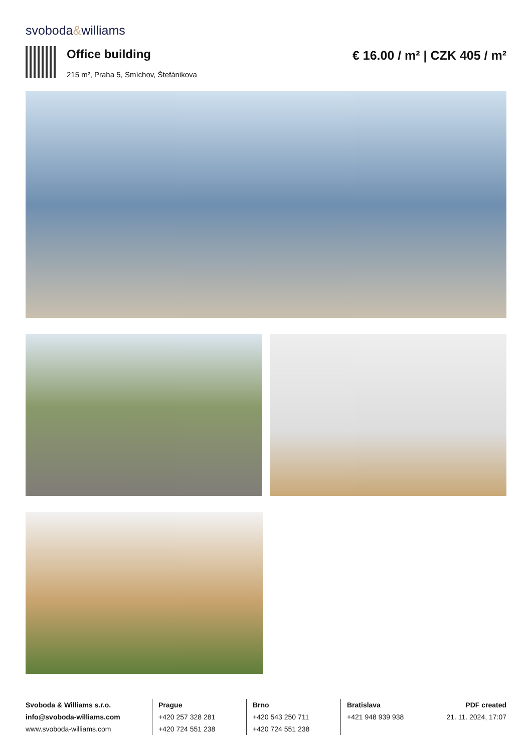svoboda&williams
Office building
215 m², Praha 5, Smíchov, Štefánikova
€ 16.00 / m² | CZK 405 / m²
Svoboda & Williams s.r.o.
info@svoboda-williams.com
www.svoboda-williams.com
Prague
+420 257 328 281
+420 724 551 238
Brno
+420 543 250 711
+420 724 551 238
Bratislava
+421 948 939 938
PDF created
21. 11. 2024, 17:07